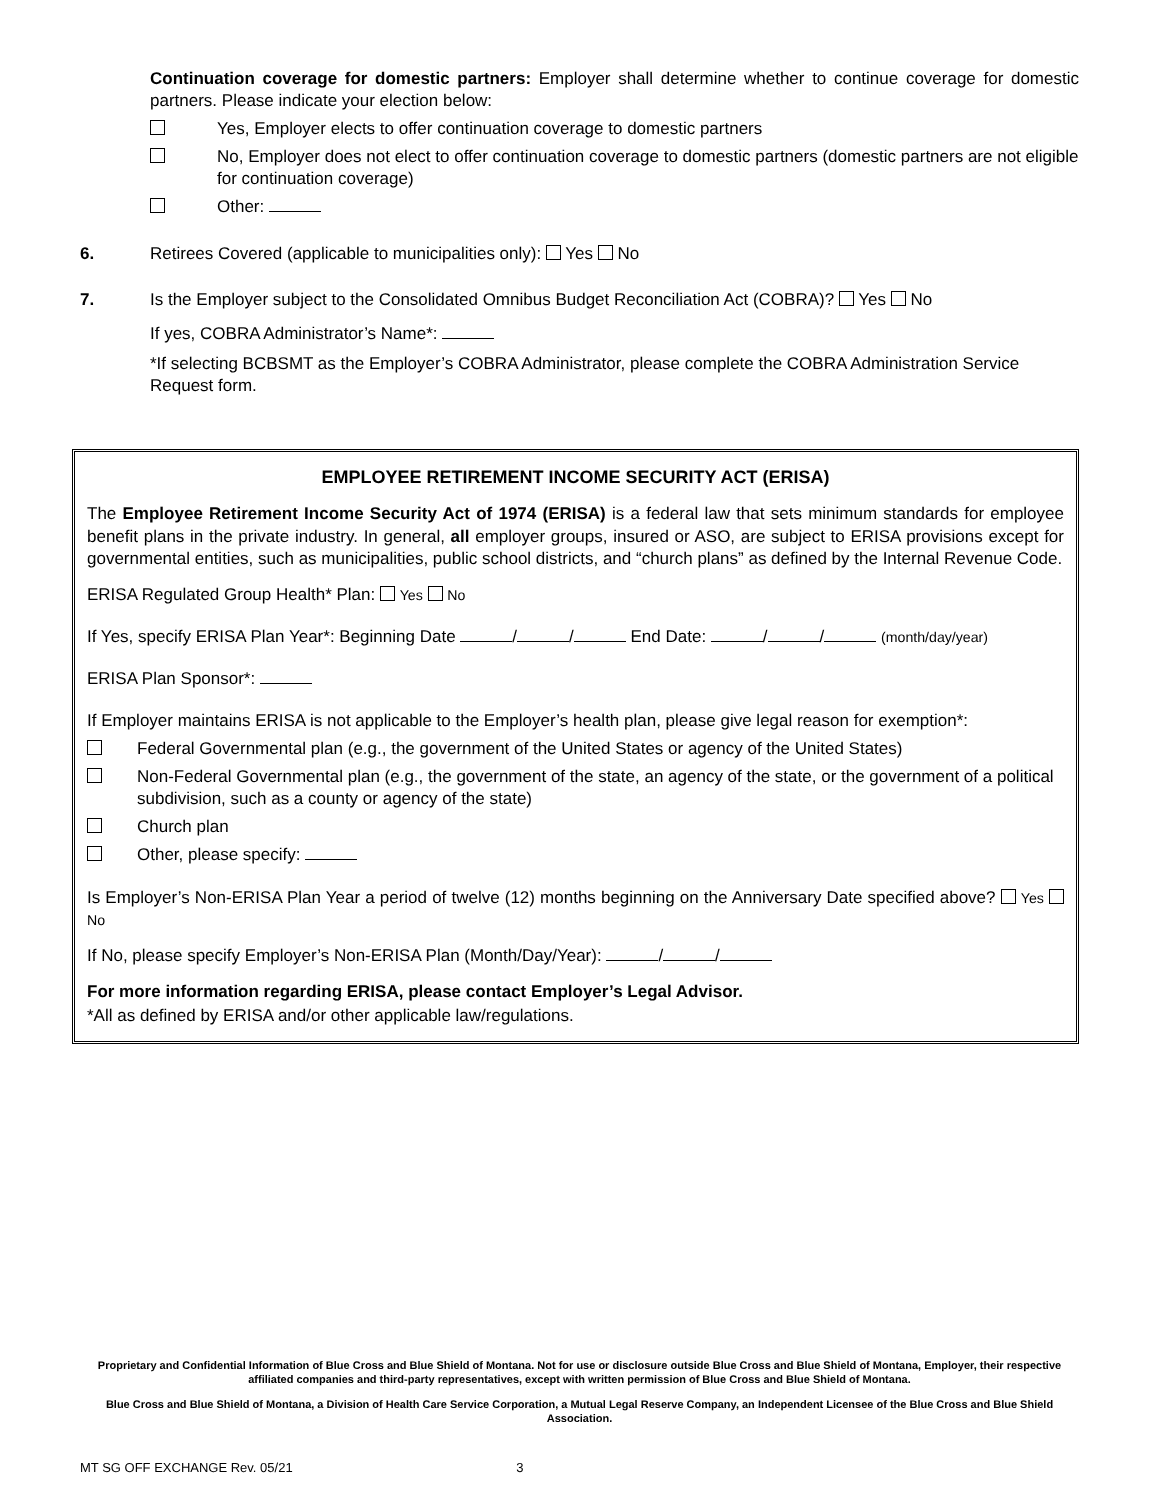Continuation coverage for domestic partners: Employer shall determine whether to continue coverage for domestic partners. Please indicate your election below:
Yes, Employer elects to offer continuation coverage to domestic partners
No, Employer does not elect to offer continuation coverage to domestic partners (domestic partners are not eligible for continuation coverage)
Other:
6. Retirees Covered (applicable to municipalities only): Yes No
7. Is the Employer subject to the Consolidated Omnibus Budget Reconciliation Act (COBRA)? Yes No
If yes, COBRA Administrator’s Name*:
*If selecting BCBSMT as the Employer’s COBRA Administrator, please complete the COBRA Administration Service Request form.
EMPLOYEE RETIREMENT INCOME SECURITY ACT (ERISA)
The Employee Retirement Income Security Act of 1974 (ERISA) is a federal law that sets minimum standards for employee benefit plans in the private industry. In general, all employer groups, insured or ASO, are subject to ERISA provisions except for governmental entities, such as municipalities, public school districts, and “church plans” as defined by the Internal Revenue Code.
ERISA Regulated Group Health* Plan: Yes No
If Yes, specify ERISA Plan Year*: Beginning Date / / End Date: / / (month/day/year)
ERISA Plan Sponsor*:
If Employer maintains ERISA is not applicable to the Employer’s health plan, please give legal reason for exemption*:
Federal Governmental plan (e.g., the government of the United States or agency of the United States)
Non-Federal Governmental plan (e.g., the government of the state, an agency of the state, or the government of a political subdivision, such as a county or agency of the state)
Church plan
Other, please specify:
Is Employer’s Non-ERISA Plan Year a period of twelve (12) months beginning on the Anniversary Date specified above? Yes No
If No, please specify Employer’s Non-ERISA Plan (Month/Day/Year): / /
For more information regarding ERISA, please contact Employer’s Legal Advisor.
*All as defined by ERISA and/or other applicable law/regulations.
Proprietary and Confidential Information of Blue Cross and Blue Shield of Montana. Not for use or disclosure outside Blue Cross and Blue Shield of Montana, Employer, their respective affiliated companies and third-party representatives, except with written permission of Blue Cross and Blue Shield of Montana.
Blue Cross and Blue Shield of Montana, a Division of Health Care Service Corporation, a Mutual Legal Reserve Company, an Independent Licensee of the Blue Cross and Blue Shield Association.
MT SG OFF EXCHANGE Rev. 05/21 3